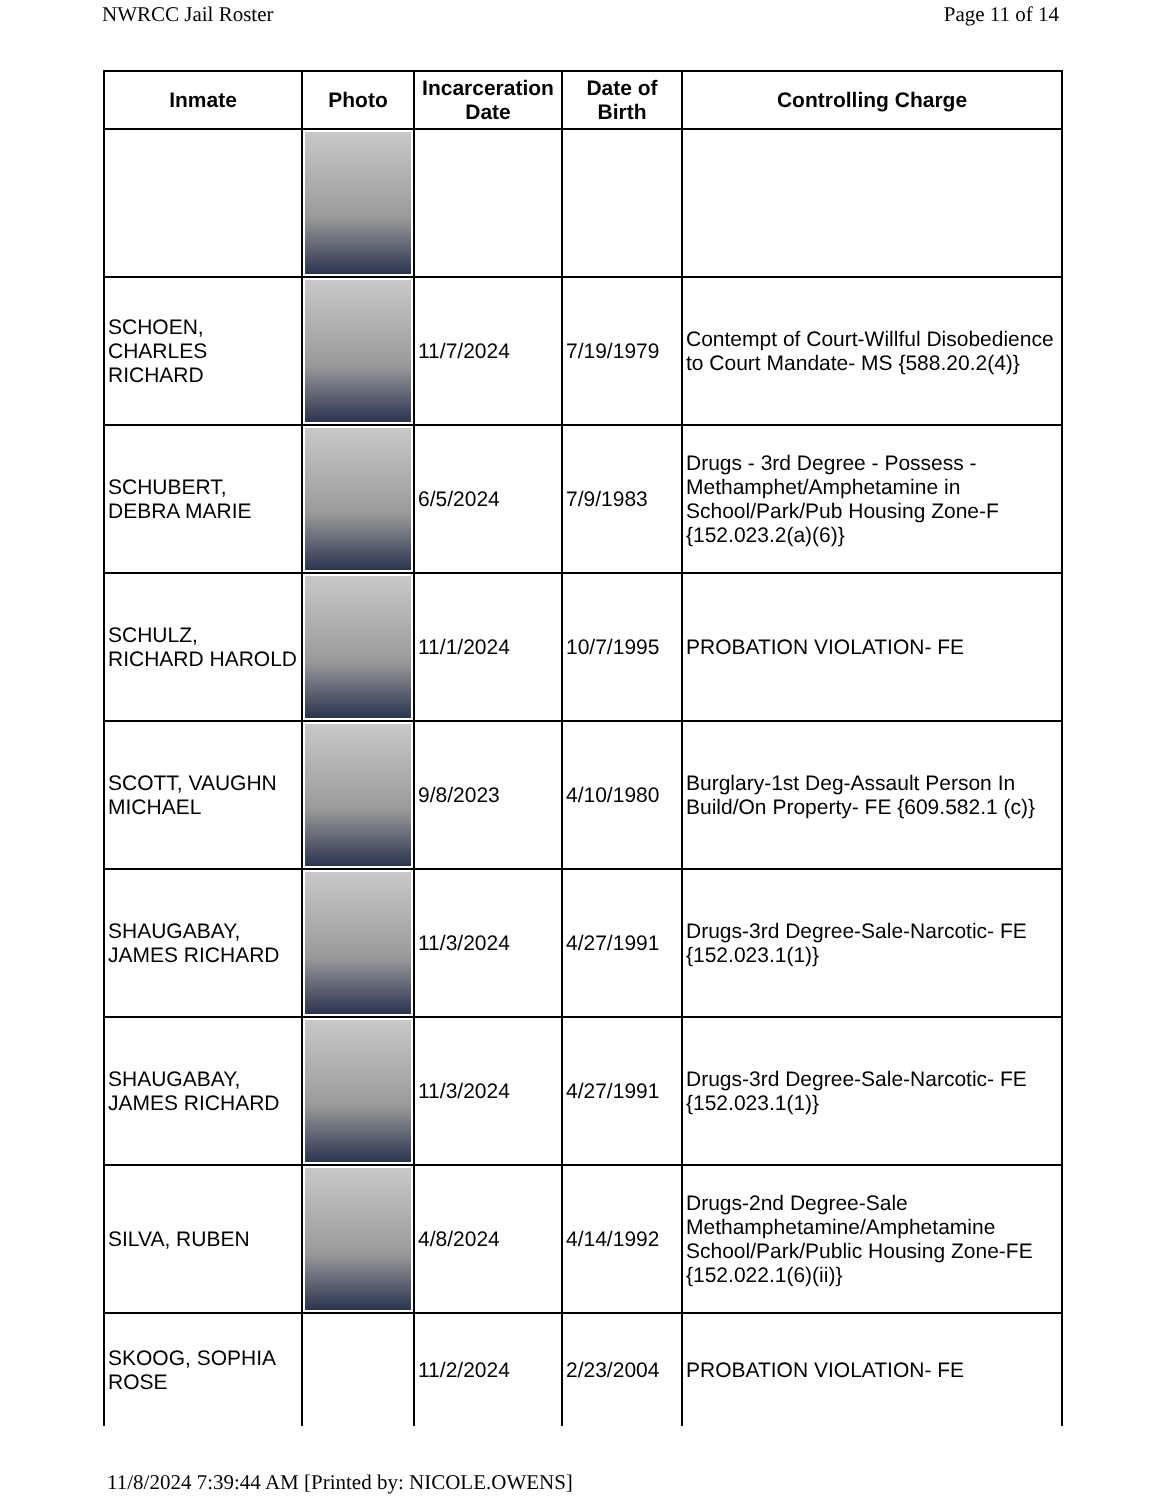NWRCC Jail Roster Page 11 of 14
| Inmate | Photo | Incarceration Date | Date of Birth | Controlling Charge |
| --- | --- | --- | --- | --- |
| SCHOEN, CHARLES RICHARD | | 11/7/2024 | 7/19/1979 | Contempt of Court-Willful Disobedience to Court Mandate- MS {588.20.2(4)} |
| SCHUBERT, DEBRA MARIE | | 6/5/2024 | 7/9/1983 | Drugs - 3rd Degree - Possess - Methamphet/Amphetamine in School/Park/Pub Housing Zone-F {152.023.2(a)(6)} |
| SCHULZ, RICHARD HAROLD | | 11/1/2024 | 10/7/1995 | PROBATION VIOLATION- FE |
| SCOTT, VAUGHN MICHAEL | | 9/8/2023 | 4/10/1980 | Burglary-1st Deg-Assault Person In Build/On Property- FE {609.582.1 (c)} |
| SHAUGABAY, JAMES RICHARD | | 11/3/2024 | 4/27/1991 | Drugs-3rd Degree-Sale-Narcotic- FE {152.023.1(1)} |
| SHAUGABAY, JAMES RICHARD | | 11/3/2024 | 4/27/1991 | Drugs-3rd Degree-Sale-Narcotic- FE {152.023.1(1)} |
| SILVA, RUBEN | | 4/8/2024 | 4/14/1992 | Drugs-2nd Degree-Sale Methamphetamine/Amphetamine School/Park/Public Housing Zone-FE {152.022.1(6)(ii)} |
| SKOOG, SOPHIA ROSE | | 11/2/2024 | 2/23/2004 | PROBATION VIOLATION- FE |
11/8/2024 7:39:44 AM [Printed by: NICOLE.OWENS]